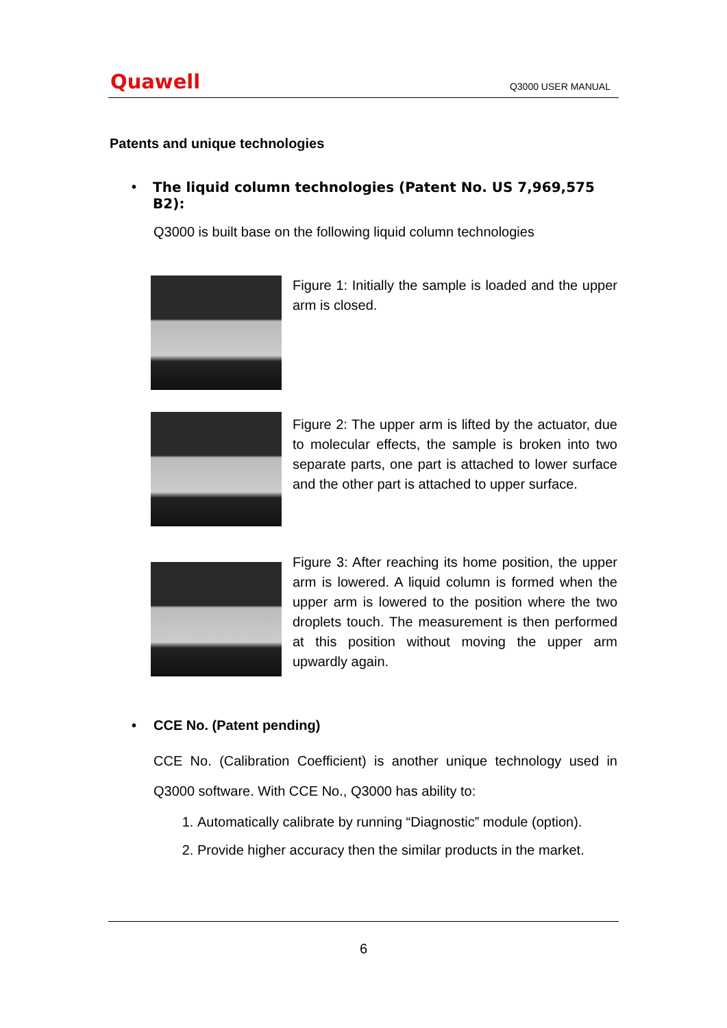Quawell
Q3000 USER MANUAL
Patents and unique technologies
• The liquid column technologies (Patent No. US 7,969,575 B2):
Q3000 is built base on the following liquid column technologies
Figure 1: Initially the sample is loaded and the upper arm is closed.
Figure 2: The upper arm is lifted by the actuator, due to molecular effects, the sample is broken into two separate parts, one part is attached to lower surface and the other part is attached to upper surface.
Figure 3: After reaching its home position, the upper arm is lowered. A liquid column is formed when the upper arm is lowered to the position where the two droplets touch. The measurement is then performed at this position without moving the upper arm upwardly again.
• CCE No. (Patent pending)
CCE No. (Calibration Coefficient) is another unique technology used in Q3000 software. With CCE No., Q3000 has ability to:
1. Automatically calibrate by running “Diagnostic” module (option).
2. Provide higher accuracy then the similar products in the market.
6